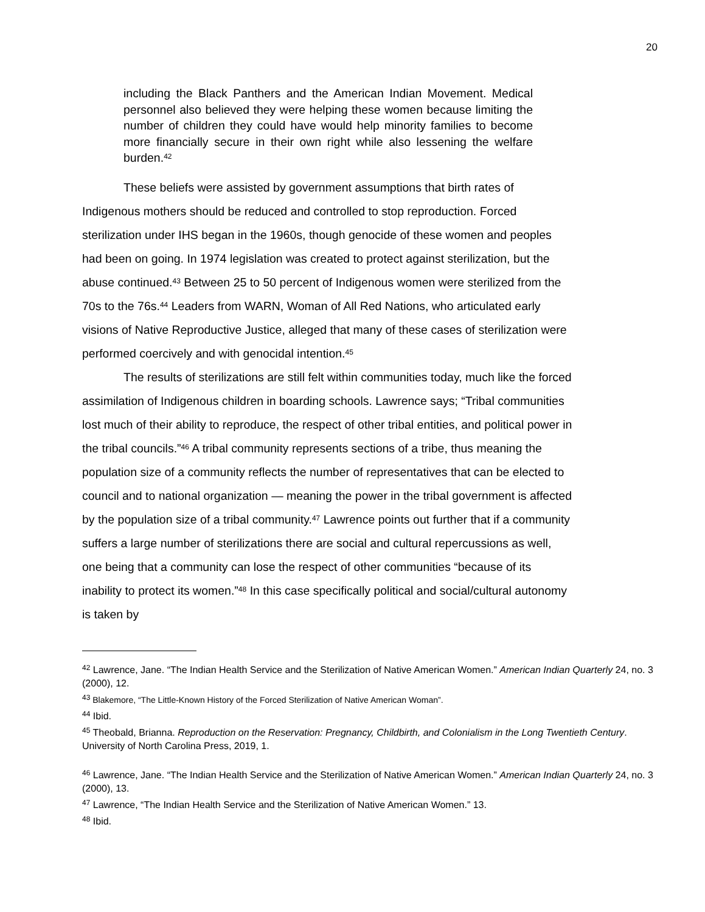20
including the Black Panthers and the American Indian Movement. Medical personnel also believed they were helping these women because limiting the number of children they could have would help minority families to become more financially secure in their own right while also lessening the welfare burden.<sup>42</sup>
These beliefs were assisted by government assumptions that birth rates of Indigenous mothers should be reduced and controlled to stop reproduction. Forced sterilization under IHS began in the 1960s, though genocide of these women and peoples had been on going. In 1974 legislation was created to protect against sterilization, but the abuse continued.<sup>43</sup> Between 25 to 50 percent of Indigenous women were sterilized from the 70s to the 76s.<sup>44</sup> Leaders from WARN, Woman of All Red Nations, who articulated early visions of Native Reproductive Justice, alleged that many of these cases of sterilization were performed coercively and with genocidal intention.<sup>45</sup>
The results of sterilizations are still felt within communities today, much like the forced assimilation of Indigenous children in boarding schools. Lawrence says; “Tribal communities lost much of their ability to reproduce, the respect of other tribal entities, and political power in the tribal councils.”<sup>46</sup> A tribal community represents sections of a tribe, thus meaning the population size of a community reflects the number of representatives that can be elected to council and to national organization — meaning the power in the tribal government is affected by the population size of a tribal community.<sup>47</sup> Lawrence points out further that if a community suffers a large number of sterilizations there are social and cultural repercussions as well, one being that a community can lose the respect of other communities “because of its inability to protect its women.”<sup>48</sup> In this case specifically political and social/cultural autonomy is taken by
<sup>42</sup> Lawrence, Jane. “The Indian Health Service and the Sterilization of Native American Women.” American Indian Quarterly 24, no. 3 (2000), 12.
<sup>43</sup> Blakemore, “The Little-Known History of the Forced Sterilization of Native American Woman”.
<sup>44</sup> Ibid.
<sup>45</sup> Theobald, Brianna. Reproduction on the Reservation: Pregnancy, Childbirth, and Colonialism in the Long Twentieth Century. University of North Carolina Press, 2019, 1.
<sup>46</sup> Lawrence, Jane. “The Indian Health Service and the Sterilization of Native American Women.” American Indian Quarterly 24, no. 3 (2000), 13.
<sup>47</sup> Lawrence, “The Indian Health Service and the Sterilization of Native American Women.” 13.
<sup>48</sup> Ibid.